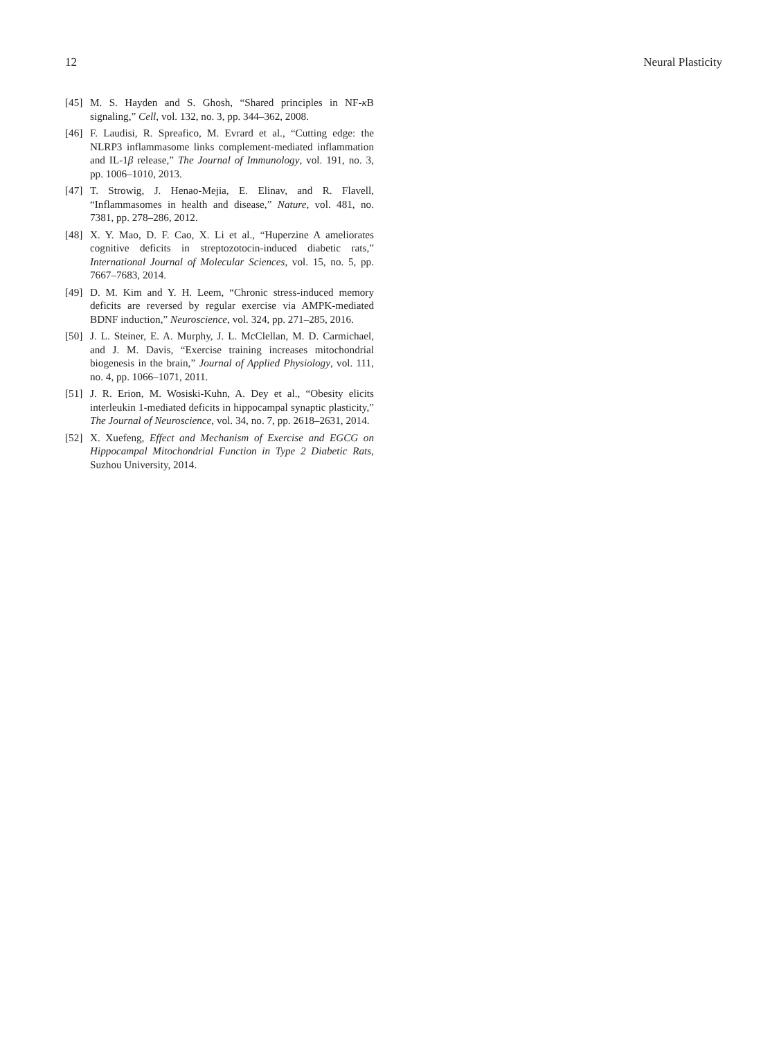12 Neural Plasticity
[45] M. S. Hayden and S. Ghosh, “Shared principles in NF-κ B signaling,” Cell, vol. 132, no. 3, pp. 344–362, 2008.
[46] F. Laudisi, R. Spreafico, M. Evrard et al., “Cutting edge: the NLRP3 inflammasome links complement-mediated inflammation and IL-1β release,” The Journal of Immunology, vol. 191, no. 3, pp. 1006–1010, 2013.
[47] T. Strowig, J. Henao-Mejia, E. Elinav, and R. Flavell, “Inflammasomes in health and disease,” Nature, vol. 481, no. 7381, pp. 278–286, 2012.
[48] X. Y. Mao, D. F. Cao, X. Li et al., “Huperzine A ameliorates cognitive deficits in streptozotocin-induced diabetic rats,” International Journal of Molecular Sciences, vol. 15, no. 5, pp. 7667–7683, 2014.
[49] D. M. Kim and Y. H. Leem, “Chronic stress-induced memory deficits are reversed by regular exercise via AMPK-mediated BDNF induction,” Neuroscience, vol. 324, pp. 271–285, 2016.
[50] J. L. Steiner, E. A. Murphy, J. L. McClellan, M. D. Carmichael, and J. M. Davis, “Exercise training increases mitochondrial biogenesis in the brain,” Journal of Applied Physiology, vol. 111, no. 4, pp. 1066–1071, 2011.
[51] J. R. Erion, M. Wosiski-Kuhn, A. Dey et al., “Obesity elicits interleukin 1-mediated deficits in hippocampal synaptic plasticity,” The Journal of Neuroscience, vol. 34, no. 7, pp. 2618–2631, 2014.
[52] X. Xuefeng, Effect and Mechanism of Exercise and EGCG on Hippocampal Mitochondrial Function in Type 2 Diabetic Rats, Suzhou University, 2014.